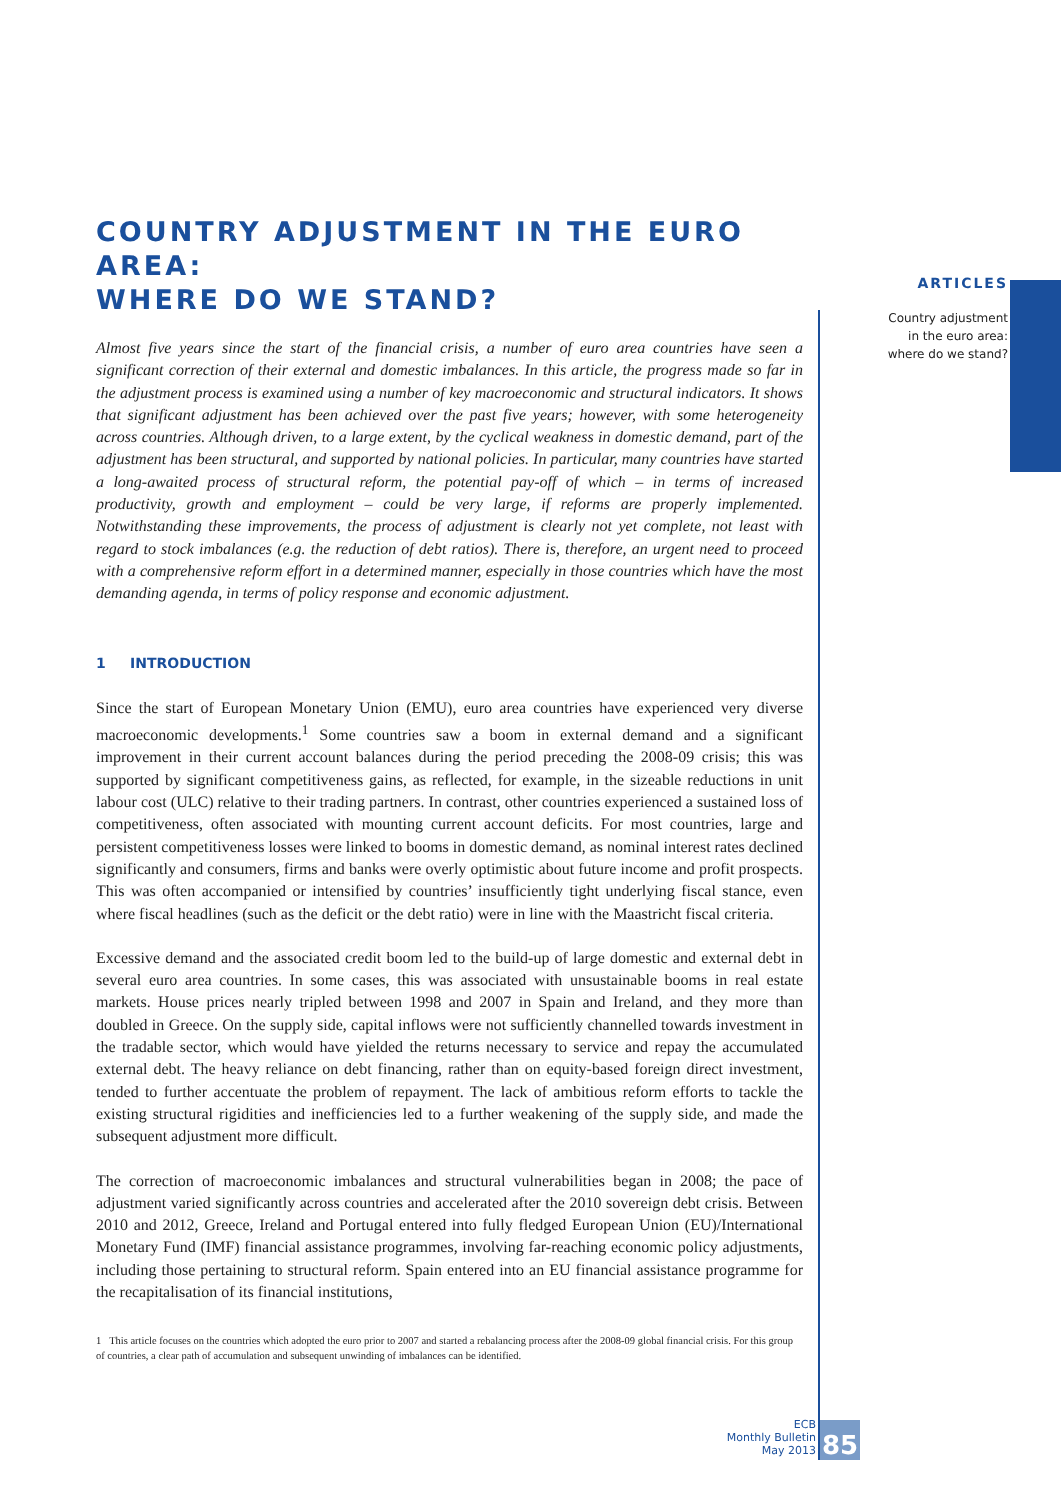ARTICLES
Country adjustment
in the euro area:
where do we stand?
COUNTRY ADJUSTMENT IN THE EURO AREA:
WHERE DO WE STAND?
Almost five years since the start of the financial crisis, a number of euro area countries have seen a significant correction of their external and domestic imbalances. In this article, the progress made so far in the adjustment process is examined using a number of key macroeconomic and structural indicators. It shows that significant adjustment has been achieved over the past five years; however, with some heterogeneity across countries. Although driven, to a large extent, by the cyclical weakness in domestic demand, part of the adjustment has been structural, and supported by national policies. In particular, many countries have started a long-awaited process of structural reform, the potential pay-off of which – in terms of increased productivity, growth and employment – could be very large, if reforms are properly implemented. Notwithstanding these improvements, the process of adjustment is clearly not yet complete, not least with regard to stock imbalances (e.g. the reduction of debt ratios). There is, therefore, an urgent need to proceed with a comprehensive reform effort in a determined manner, especially in those countries which have the most demanding agenda, in terms of policy response and economic adjustment.
1 INTRODUCTION
Since the start of European Monetary Union (EMU), euro area countries have experienced very diverse macroeconomic developments.<sup>1</sup> Some countries saw a boom in external demand and a significant improvement in their current account balances during the period preceding the 2008-09 crisis; this was supported by significant competitiveness gains, as reflected, for example, in the sizeable reductions in unit labour cost (ULC) relative to their trading partners. In contrast, other countries experienced a sustained loss of competitiveness, often associated with mounting current account deficits. For most countries, large and persistent competitiveness losses were linked to booms in domestic demand, as nominal interest rates declined significantly and consumers, firms and banks were overly optimistic about future income and profit prospects. This was often accompanied or intensified by countries’ insufficiently tight underlying fiscal stance, even where fiscal headlines (such as the deficit or the debt ratio) were in line with the Maastricht fiscal criteria.
Excessive demand and the associated credit boom led to the build-up of large domestic and external debt in several euro area countries. In some cases, this was associated with unsustainable booms in real estate markets. House prices nearly tripled between 1998 and 2007 in Spain and Ireland, and they more than doubled in Greece. On the supply side, capital inflows were not sufficiently channelled towards investment in the tradable sector, which would have yielded the returns necessary to service and repay the accumulated external debt. The heavy reliance on debt financing, rather than on equity-based foreign direct investment, tended to further accentuate the problem of repayment. The lack of ambitious reform efforts to tackle the existing structural rigidities and inefficiencies led to a further weakening of the supply side, and made the subsequent adjustment more difficult.
The correction of macroeconomic imbalances and structural vulnerabilities began in 2008; the pace of adjustment varied significantly across countries and accelerated after the 2010 sovereign debt crisis. Between 2010 and 2012, Greece, Ireland and Portugal entered into fully fledged European Union (EU)/International Monetary Fund (IMF) financial assistance programmes, involving far-reaching economic policy adjustments, including those pertaining to structural reform. Spain entered into an EU financial assistance programme for the recapitalisation of its financial institutions,
1 This article focuses on the countries which adopted the euro prior to 2007 and started a rebalancing process after the 2008-09 global financial crisis. For this group of countries, a clear path of accumulation and subsequent unwinding of imbalances can be identified.
ECB
Monthly Bulletin
May 2013
85